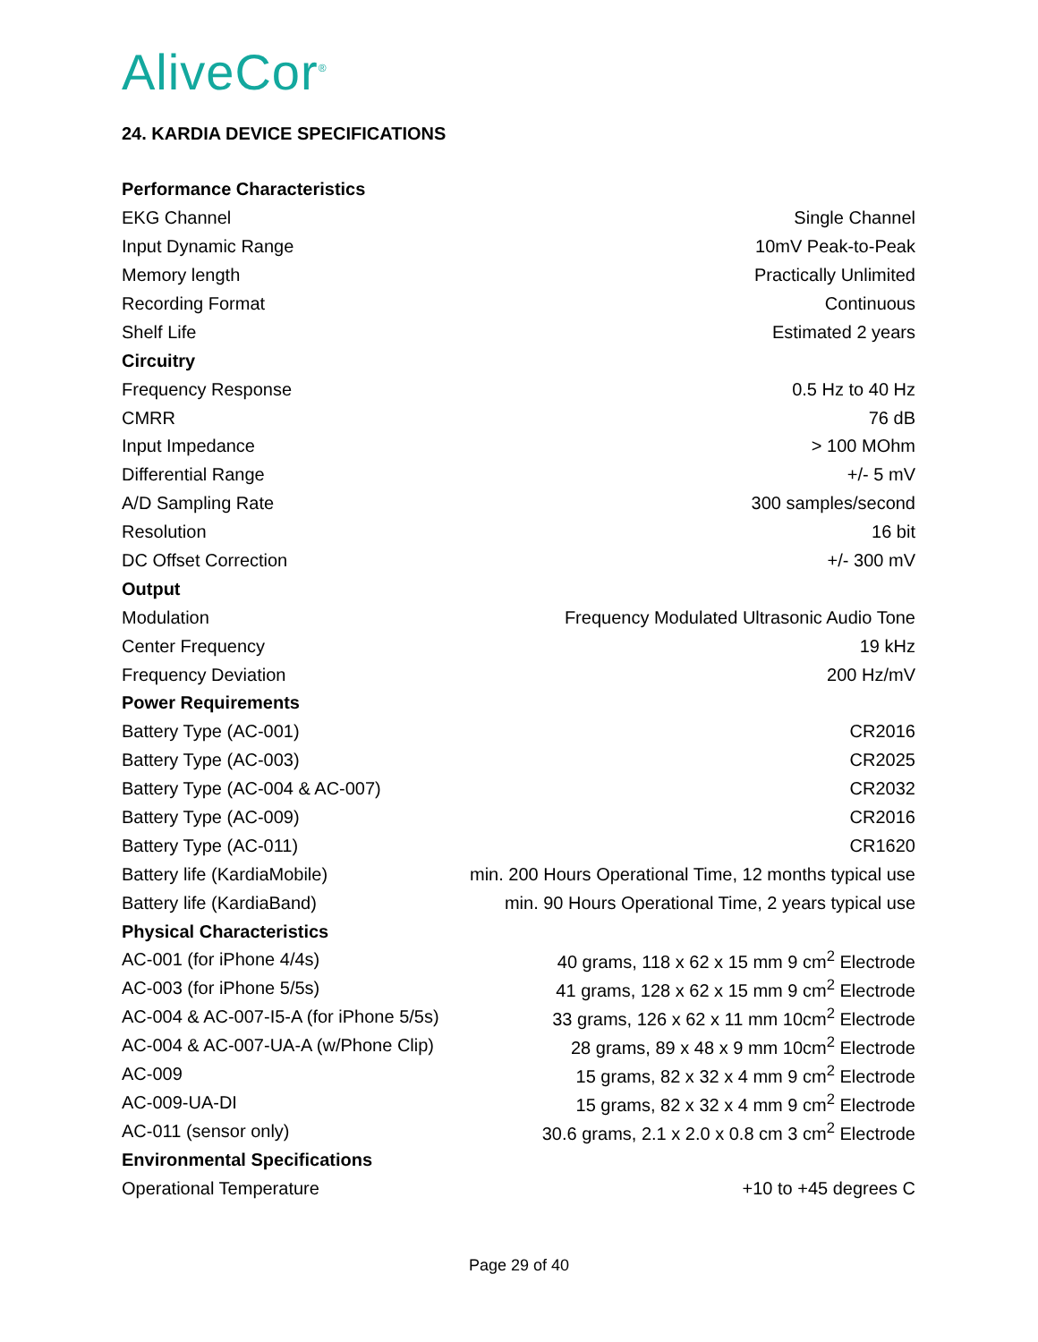AliveCor<sup>®</sup>
24. KARDIA DEVICE SPECIFICATIONS
| Performance Characteristics | |
| --- | --- |
| EKG Channel | Single Channel |
| Input Dynamic Range | 10mV Peak-to-Peak |
| Memory length | Practically Unlimited |
| Recording Format | Continuous |
| Shelf Life | Estimated 2 years |
| Circuitry | |
| Frequency Response | 0.5 Hz to 40 Hz |
| CMRR | 76 dB |
| Input Impedance | > 100 MOhm |
| Differential Range | +/- 5 mV |
| A/D Sampling Rate | 300 samples/second |
| Resolution | 16 bit |
| DC Offset Correction | +/- 300 mV |
| Output | |
| Modulation | Frequency Modulated Ultrasonic Audio Tone |
| Center Frequency | 19 kHz |
| Frequency Deviation | 200 Hz/mV |
| Power Requirements | |
| Battery Type (AC-001) | CR2016 |
| Battery Type (AC-003) | CR2025 |
| Battery Type (AC-004 & AC-007) | CR2032 |
| Battery Type (AC-009) | CR2016 |
| Battery Type (AC-011) | CR1620 |
| Battery life (KardiaMobile) | min. 200 Hours Operational Time, 12 months typical use |
| Battery life (KardiaBand) | min. 90 Hours Operational Time, 2 years typical use |
| Physical Characteristics | |
| AC-001 (for iPhone 4/4s) | 40 grams, 118 x 62 x 15 mm 9 cm<sup>2</sup> Electrode |
| AC-003 (for iPhone 5/5s) | 41 grams, 128 x 62 x 15 mm 9 cm<sup>2</sup> Electrode |
| AC-004 & AC-007-I5-A (for iPhone 5/5s) | 33 grams, 126 x 62 x 11 mm 10cm<sup>2</sup> Electrode |
| AC-004 & AC-007-UA-A (w/Phone Clip) | 28 grams, 89 x 48 x 9 mm 10cm<sup>2</sup> Electrode |
| AC-009 | 15 grams, 82 x 32 x 4 mm 9 cm<sup>2</sup> Electrode |
| AC-009-UA-DI | 15 grams, 82 x 32 x 4 mm 9 cm<sup>2</sup> Electrode |
| AC-011 (sensor only) | 30.6 grams, 2.1 x 2.0 x 0.8 cm 3 cm<sup>2</sup> Electrode |
| Environmental Specifications | |
| Operational Temperature | +10 to +45 degrees C |
Page 29 of 40